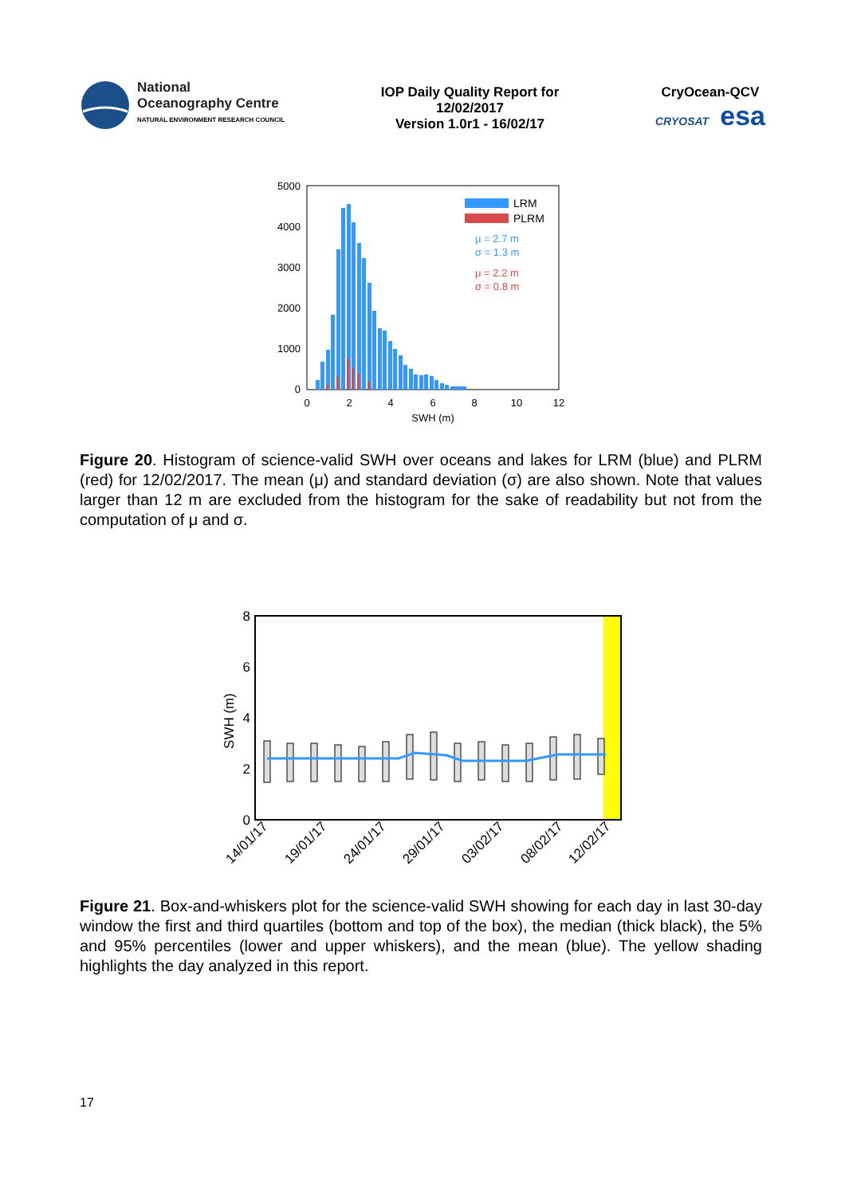National
Oceanography Centre
NATURAL ENVIRONMENT RESEARCH COUNCIL
IOP Daily Quality Report for
12/02/2017
Version 1.0r1 - 16/02/17
CryOcean-QCV
CRYOSAT esa
5000
4000
3000
2000
1000
0
0
2
4
6
8
10
12
SWH (m)
LRM
PLRM
μ = 2.7 m
σ = 1.3 m
μ = 2.2 m
σ = 0.8 m
Figure 20. Histogram of science-valid SWH over oceans and lakes for LRM (blue) and PLRM (red) for 12/02/2017. The mean (μ) and standard deviation (σ) are also shown. Note that values larger than 12 m are excluded from the histogram for the sake of readability but not from the computation of μ and σ.
8
6
4
2
0
SWH (m)
14/01/17
19/01/17
24/01/17
29/01/17
03/02/17
08/02/17
12/02/17
Figure 21. Box-and-whiskers plot for the science-valid SWH showing for each day in last 30-day window the first and third quartiles (bottom and top of the box), the median (thick black), the 5% and 95% percentiles (lower and upper whiskers), and the mean (blue). The yellow shading highlights the day analyzed in this report.
17